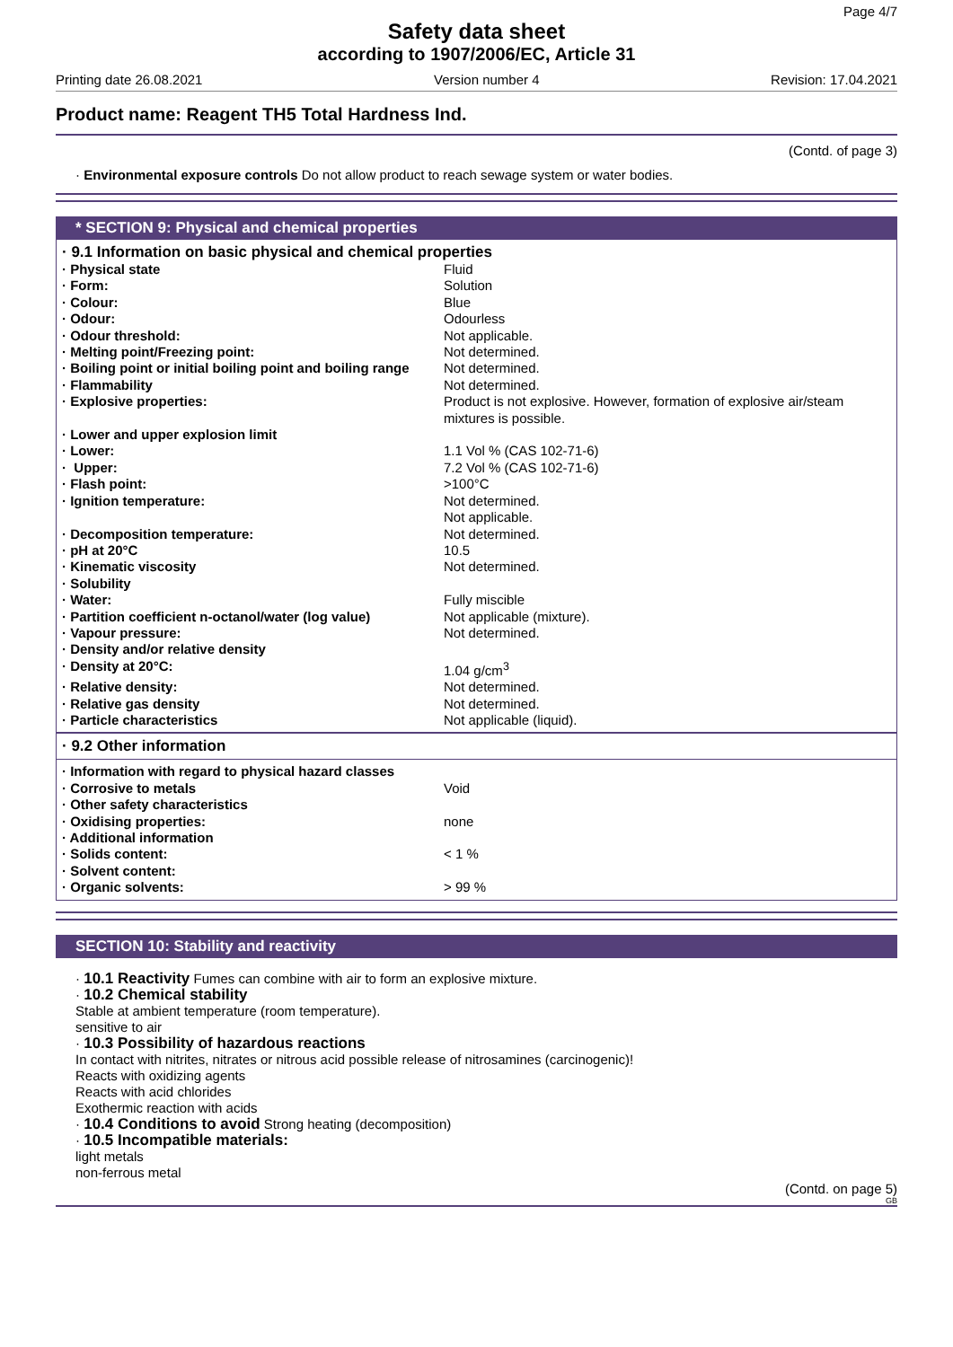Page 4/7
Safety data sheet
according to 1907/2006/EC, Article 31
Printing date 26.08.2021 Version number 4 Revision: 17.04.2021
Product name: Reagent TH5 Total Hardness Ind.
(Contd. of page 3)
· Environmental exposure controls Do not allow product to reach sewage system or water bodies.
* SECTION 9: Physical and chemical properties
· 9.1 Information on basic physical and chemical properties
| · Physical state | Fluid |
| · Form: | Solution |
| · Colour: | Blue |
| · Odour: | Odourless |
| · Odour threshold: | Not applicable. |
| · Melting point/Freezing point: | Not determined. |
| · Boiling point or initial boiling point and boiling range | Not determined. |
| · Flammability | Not determined. |
| · Explosive properties: | Product is not explosive. However, formation of explosive air/steam mixtures is possible. |
| · Lower and upper explosion limit | |
| · Lower: | 1.1 Vol % (CAS 102-71-6) |
| · Upper: | 7.2 Vol % (CAS 102-71-6) |
| · Flash point: | >100°C |
| · Ignition temperature: | Not determined. Not applicable. |
| · Decomposition temperature: | Not determined. |
| · pH at 20°C | 10.5 |
| · Kinematic viscosity | Not determined. |
| · Solubility | |
| · Water: | Fully miscible |
| · Partition coefficient n-octanol/water (log value) | Not applicable (mixture). |
| · Vapour pressure: | Not determined. |
| · Density and/or relative density | |
| · Density at 20°C: | 1.04 g/cm<sup>3</sup> |
| · Relative density: | Not determined. |
| · Relative gas density | Not determined. |
| · Particle characteristics | Not applicable (liquid). |
· 9.2 Other information
| · Information with regard to physical hazard classes | |
| · Corrosive to metals | Void |
| · Other safety characteristics | |
| · Oxidising properties: | none |
| · Additional information | |
| · Solids content: | < 1 % |
| · Solvent content: | |
| · Organic solvents: | > 99 % |
SECTION 10: Stability and reactivity
· 10.1 Reactivity Fumes can combine with air to form an explosive mixture.
· 10.2 Chemical stability
Stable at ambient temperature (room temperature).
sensitive to air
· 10.3 Possibility of hazardous reactions
In contact with nitrites, nitrates or nitrous acid possible release of nitrosamines (carcinogenic)!
Reacts with oxidizing agents
Reacts with acid chlorides
Exothermic reaction with acids
· 10.4 Conditions to avoid Strong heating (decomposition)
· 10.5 Incompatible materials:
light metals
non-ferrous metal
(Contd. on page 5)
GB